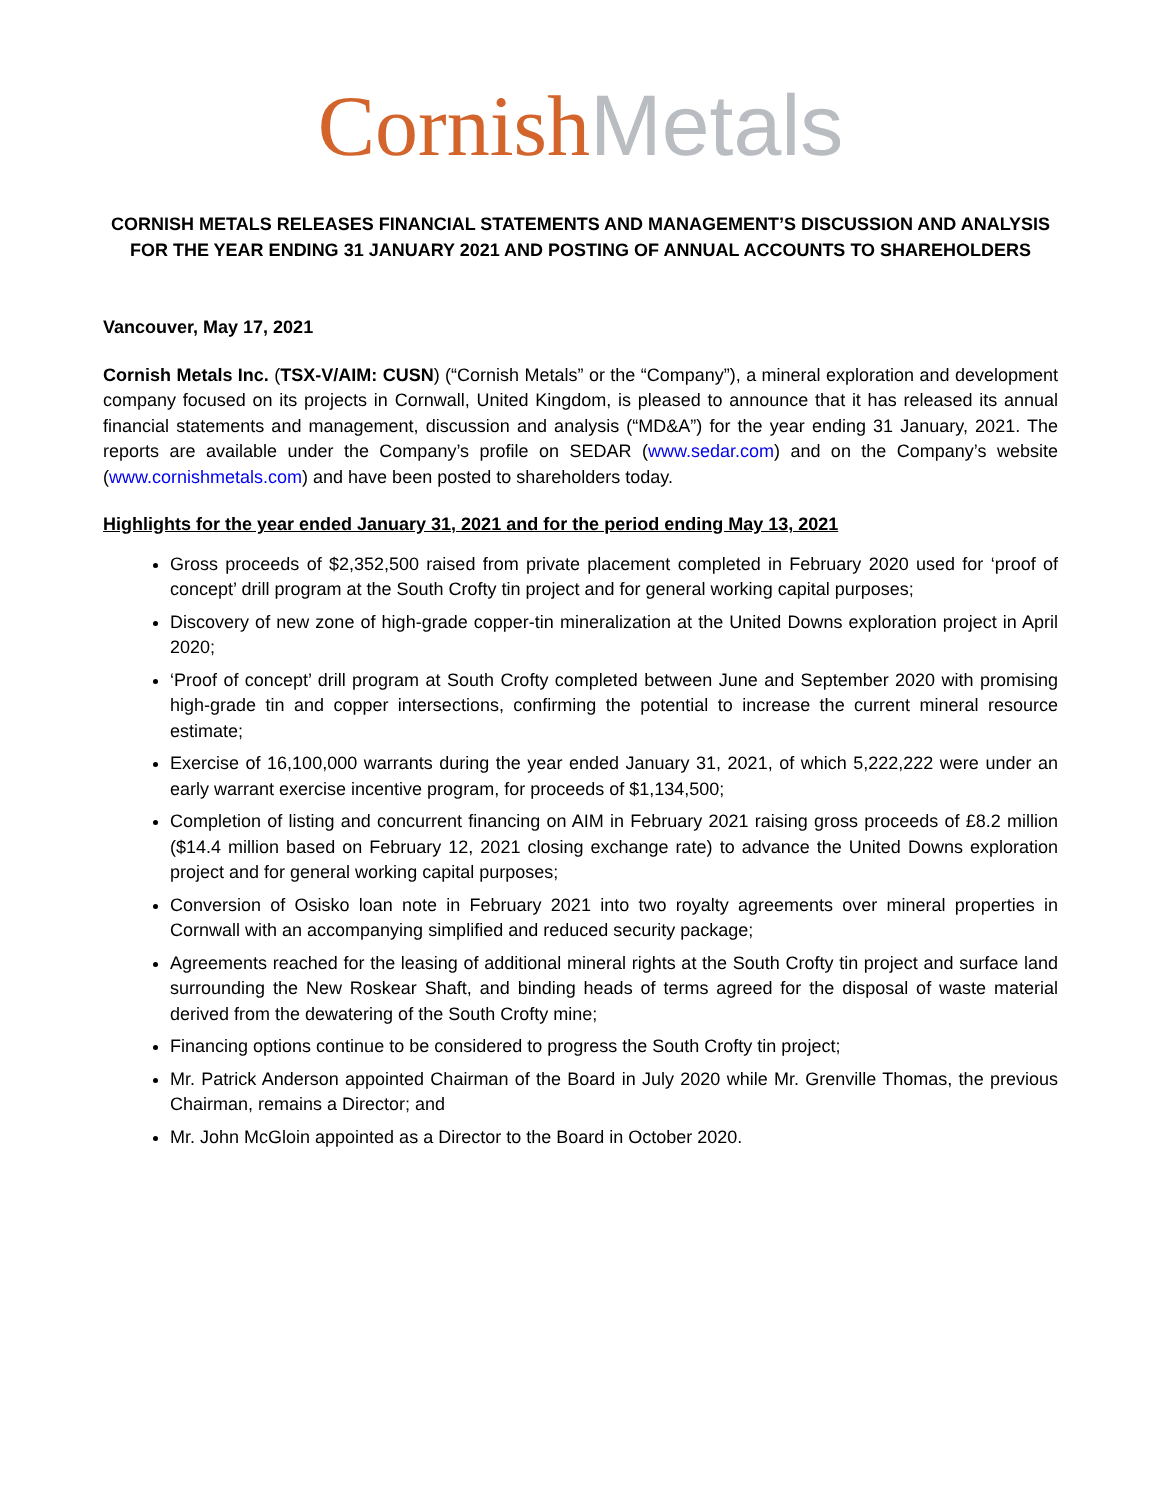Cornish Metals
CORNISH METALS RELEASES FINANCIAL STATEMENTS AND MANAGEMENT’S DISCUSSION AND ANALYSIS FOR THE YEAR ENDING 31 JANUARY 2021 AND POSTING OF ANNUAL ACCOUNTS TO SHAREHOLDERS
Vancouver, May 17, 2021
Cornish Metals Inc. (TSX-V/AIM: CUSN) (“Cornish Metals” or the “Company”), a mineral exploration and development company focused on its projects in Cornwall, United Kingdom, is pleased to announce that it has released its annual financial statements and management, discussion and analysis (“MD&A”) for the year ending 31 January, 2021. The reports are available under the Company’s profile on SEDAR (www.sedar.com) and on the Company’s website (www.cornishmetals.com) and have been posted to shareholders today.
Highlights for the year ended January 31, 2021 and for the period ending May 13, 2021
Gross proceeds of $2,352,500 raised from private placement completed in February 2020 used for ‘proof of concept’ drill program at the South Crofty tin project and for general working capital purposes;
Discovery of new zone of high-grade copper-tin mineralization at the United Downs exploration project in April 2020;
‘Proof of concept’ drill program at South Crofty completed between June and September 2020 with promising high-grade tin and copper intersections, confirming the potential to increase the current mineral resource estimate;
Exercise of 16,100,000 warrants during the year ended January 31, 2021, of which 5,222,222 were under an early warrant exercise incentive program, for proceeds of $1,134,500;
Completion of listing and concurrent financing on AIM in February 2021 raising gross proceeds of £8.2 million ($14.4 million based on February 12, 2021 closing exchange rate) to advance the United Downs exploration project and for general working capital purposes;
Conversion of Osisko loan note in February 2021 into two royalty agreements over mineral properties in Cornwall with an accompanying simplified and reduced security package;
Agreements reached for the leasing of additional mineral rights at the South Crofty tin project and surface land surrounding the New Roskear Shaft, and binding heads of terms agreed for the disposal of waste material derived from the dewatering of the South Crofty mine;
Financing options continue to be considered to progress the South Crofty tin project;
Mr. Patrick Anderson appointed Chairman of the Board in July 2020 while Mr. Grenville Thomas, the previous Chairman, remains a Director; and
Mr. John McGloin appointed as a Director to the Board in October 2020.